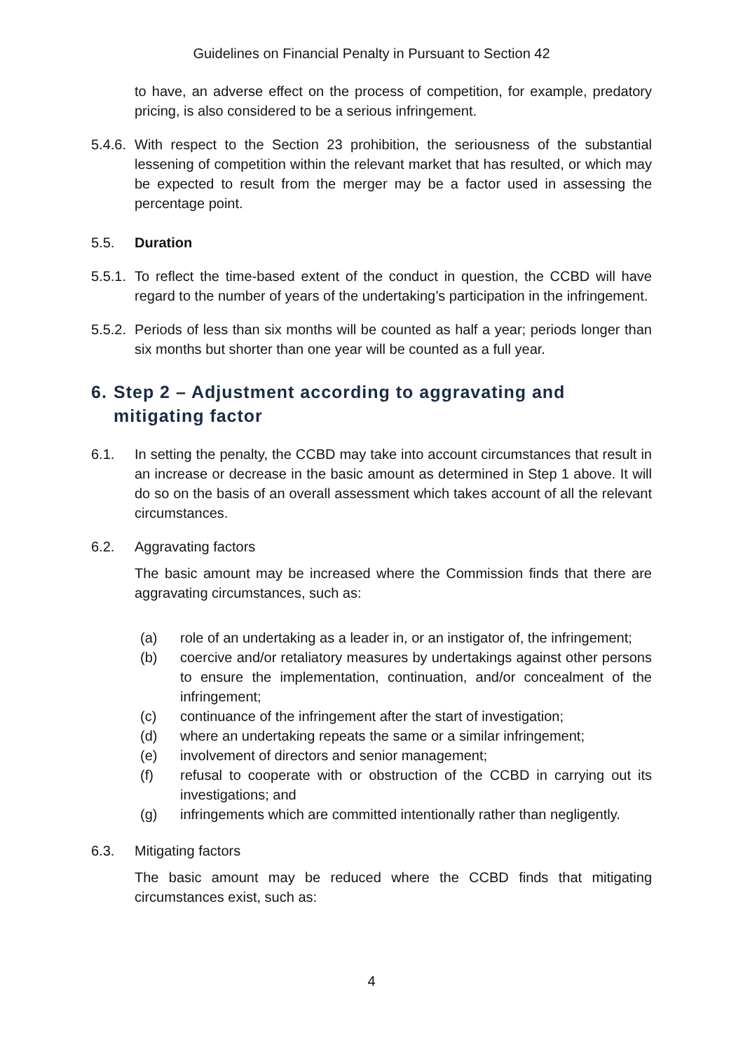Guidelines on Financial Penalty in Pursuant to Section 42
to have, an adverse effect on the process of competition, for example, predatory pricing, is also considered to be a serious infringement.
5.4.6.
With respect to the Section 23 prohibition, the seriousness of the substantial lessening of competition within the relevant market that has resulted, or which may be expected to result from the merger may be a factor used in assessing the percentage point.
5.5. Duration
5.5.1.
To reflect the time-based extent of the conduct in question, the CCBD will have regard to the number of years of the undertaking’s participation in the infringement.
5.5.2.
Periods of less than six months will be counted as half a year; periods longer than six months but shorter than one year will be counted as a full year.
6. Step 2 – Adjustment according to aggravating and mitigating factor
6.1. In setting the penalty, the CCBD may take into account circumstances that result in an increase or decrease in the basic amount as determined in Step 1 above. It will do so on the basis of an overall assessment which takes account of all the relevant circumstances.
6.2. Aggravating factors
The basic amount may be increased where the Commission finds that there are aggravating circumstances, such as:
(a) role of an undertaking as a leader in, or an instigator of, the infringement;
(b) coercive and/or retaliatory measures by undertakings against other persons to ensure the implementation, continuation, and/or concealment of the infringement;
(c) continuance of the infringement after the start of investigation;
(d) where an undertaking repeats the same or a similar infringement;
(e) involvement of directors and senior management;
(f) refusal to cooperate with or obstruction of the CCBD in carrying out its investigations; and
(g) infringements which are committed intentionally rather than negligently.
6.3. Mitigating factors
The basic amount may be reduced where the CCBD finds that mitigating circumstances exist, such as:
4